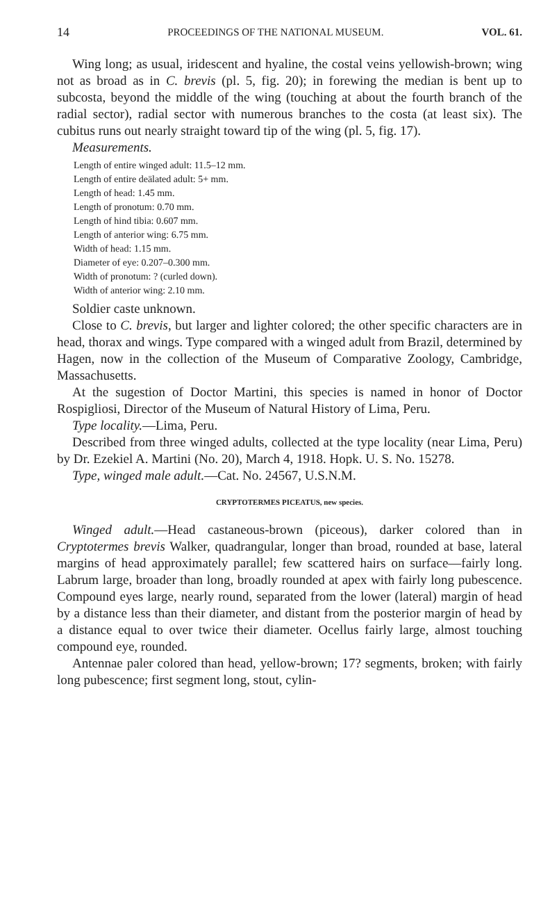14 PROCEEDINGS OF THE NATIONAL MUSEUM. VOL. 61.
Wing long; as usual, iridescent and hyaline, the costal veins yellowish-brown; wing not as broad as in C. brevis (pl. 5, fig. 20); in forewing the median is bent up to subcosta, beyond the middle of the wing (touching at about the fourth branch of the radial sector), radial sector with numerous branches to the costa (at least six). The cubitus runs out nearly straight toward tip of the wing (pl. 5, fig. 17).
Measurements.
Length of entire winged adult: 11.5–12 mm.
Length of entire deälated adult: 5+ mm.
Length of head: 1.45 mm.
Length of pronotum: 0.70 mm.
Length of hind tibia: 0.607 mm.
Length of anterior wing: 6.75 mm.
Width of head: 1.15 mm.
Diameter of eye: 0.207–0.300 mm.
Width of pronotum: ? (curled down).
Width of anterior wing: 2.10 mm.
Soldier caste unknown.
Close to C. brevis, but larger and lighter colored; the other specific characters are in head, thorax and wings. Type compared with a winged adult from Brazil, determined by Hagen, now in the collection of the Museum of Comparative Zoology, Cambridge, Massachusetts.
At the sugestion of Doctor Martini, this species is named in honor of Doctor Rospigliosi, Director of the Museum of Natural History of Lima, Peru.
Type locality.—Lima, Peru.
Described from three winged adults, collected at the type locality (near Lima, Peru) by Dr. Ezekiel A. Martini (No. 20), March 4, 1918. Hopk. U. S. No. 15278.
Type, winged male adult.—Cat. No. 24567, U.S.N.M.
CRYPTOTERMES PICEATUS, new species.
Winged adult.—Head castaneous-brown (piceous), darker colored than in Cryptotermes brevis Walker, quadrangular, longer than broad, rounded at base, lateral margins of head approximately parallel; few scattered hairs on surface—fairly long. Labrum large, broader than long, broadly rounded at apex with fairly long pubescence. Compound eyes large, nearly round, separated from the lower (lateral) margin of head by a distance less than their diameter, and distant from the posterior margin of head by a distance equal to over twice their diameter. Ocellus fairly large, almost touching compound eye, rounded.
Antennae paler colored than head, yellow-brown; 17? segments, broken; with fairly long pubescence; first segment long, stout, cylin-